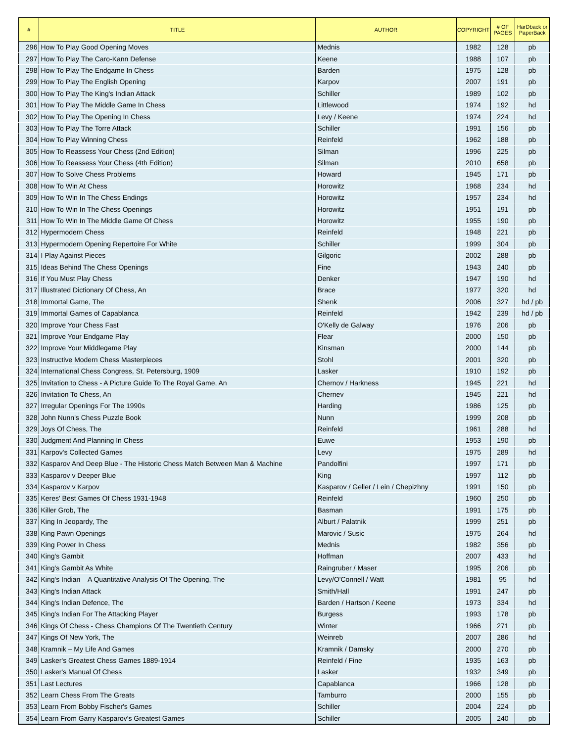| # | TITLE | AUTHOR | COPYRIGHT | # OF PAGES | HarDback or PaperBack |
| --- | --- | --- | --- | --- | --- |
| 296 | How To Play Good Opening Moves | Mednis | 1982 | 128 | pb |
| 297 | How To Play The Caro-Kann Defense | Keene | 1988 | 107 | pb |
| 298 | How To Play The Endgame In Chess | Barden | 1975 | 128 | pb |
| 299 | How To Play The English Opening | Karpov | 2007 | 191 | pb |
| 300 | How To Play The King's Indian Attack | Schiller | 1989 | 102 | pb |
| 301 | How To Play The Middle Game In Chess | Littlewood | 1974 | 192 | hd |
| 302 | How To Play The Opening In Chess | Levy / Keene | 1974 | 224 | hd |
| 303 | How To Play The Torre Attack | Schiller | 1991 | 156 | pb |
| 304 | How To Play Winning Chess | Reinfeld | 1962 | 188 | pb |
| 305 | How To Reassess Your Chess (2nd Edition) | Silman | 1996 | 225 | pb |
| 306 | How To Reassess Your Chess (4th Edition) | Silman | 2010 | 658 | pb |
| 307 | How To Solve Chess Problems | Howard | 1945 | 171 | pb |
| 308 | How To Win At Chess | Horowitz | 1968 | 234 | hd |
| 309 | How To Win In The Chess Endings | Horowitz | 1957 | 234 | hd |
| 310 | How To Win In The Chess Openings | Horowitz | 1951 | 191 | pb |
| 311 | How To Win In The Middle Game Of Chess | Horowitz | 1955 | 190 | pb |
| 312 | Hypermodern Chess | Reinfeld | 1948 | 221 | pb |
| 313 | Hypermodern Opening Repertoire For White | Schiller | 1999 | 304 | pb |
| 314 | I Play Against Pieces | Gilgoric | 2002 | 288 | pb |
| 315 | Ideas Behind The Chess Openings | Fine | 1943 | 240 | pb |
| 316 | If You Must Play Chess | Denker | 1947 | 190 | hd |
| 317 | Illustrated Dictionary Of Chess, An | Brace | 1977 | 320 | hd |
| 318 | Immortal Game, The | Shenk | 2006 | 327 | hd / pb |
| 319 | Immortal Games of Capablanca | Reinfeld | 1942 | 239 | hd / pb |
| 320 | Improve Your Chess Fast | O'Kelly de Galway | 1976 | 206 | pb |
| 321 | Improve Your Endgame Play | Flear | 2000 | 150 | pb |
| 322 | Improve Your Middlegame Play | Kinsman | 2000 | 144 | pb |
| 323 | Instructive Modern Chess Masterpieces | Stohl | 2001 | 320 | pb |
| 324 | International Chess Congress, St. Petersburg, 1909 | Lasker | 1910 | 192 | pb |
| 325 | Invitation to Chess - A Picture Guide To The Royal Game, An | Chernov / Harkness | 1945 | 221 | hd |
| 326 | Invitation To Chess, An | Chernev | 1945 | 221 | hd |
| 327 | Irregular Openings For The 1990s | Harding | 1986 | 125 | pb |
| 328 | John Nunn's Chess Puzzle Book | Nunn | 1999 | 208 | pb |
| 329 | Joys Of Chess, The | Reinfeld | 1961 | 288 | hd |
| 330 | Judgment And Planning In Chess | Euwe | 1953 | 190 | pb |
| 331 | Karpov's Collected Games | Levy | 1975 | 289 | hd |
| 332 | Kasparov And Deep Blue - The Historic Chess Match Between Man & Machine | Pandolfini | 1997 | 171 | pb |
| 333 | Kasparov v Deeper Blue | King | 1997 | 112 | pb |
| 334 | Kasparov v Karpov | Kasparov / Geller / Lein / Chepizhny | 1991 | 150 | pb |
| 335 | Keres' Best Games Of Chess 1931-1948 | Reinfeld | 1960 | 250 | pb |
| 336 | Killer Grob, The | Basman | 1991 | 175 | pb |
| 337 | King In Jeopardy, The | Alburt / Palatnik | 1999 | 251 | pb |
| 338 | King Pawn Openings | Marovic / Susic | 1975 | 264 | hd |
| 339 | King Power In Chess | Mednis | 1982 | 356 | pb |
| 340 | King's Gambit | Hoffman | 2007 | 433 | hd |
| 341 | King's Gambit As White | Raingruber / Maser | 1995 | 206 | pb |
| 342 | King's Indian – A Quantitative Analysis Of The Opening, The | Levy/O'Connell / Watt | 1981 | 95 | hd |
| 343 | King's Indian Attack | Smith/Hall | 1991 | 247 | pb |
| 344 | King's Indian Defence, The | Barden / Hartson / Keene | 1973 | 334 | hd |
| 345 | King's Indian For The Attacking Player | Burgess | 1993 | 178 | pb |
| 346 | Kings Of Chess - Chess Champions Of The Twentieth Century | Winter | 1966 | 271 | pb |
| 347 | Kings Of New York, The | Weinreb | 2007 | 286 | hd |
| 348 | Kramnik – My Life And Games | Kramnik / Damsky | 2000 | 270 | pb |
| 349 | Lasker's Greatest Chess Games 1889-1914 | Reinfeld / Fine | 1935 | 163 | pb |
| 350 | Lasker's Manual Of Chess | Lasker | 1932 | 349 | pb |
| 351 | Last Lectures | Capablanca | 1966 | 128 | pb |
| 352 | Learn Chess From The Greats | Tamburro | 2000 | 155 | pb |
| 353 | Learn From Bobby Fischer's Games | Schiller | 2004 | 224 | pb |
| 354 | Learn From Garry Kasparov's Greatest Games | Schiller | 2005 | 240 | pb |